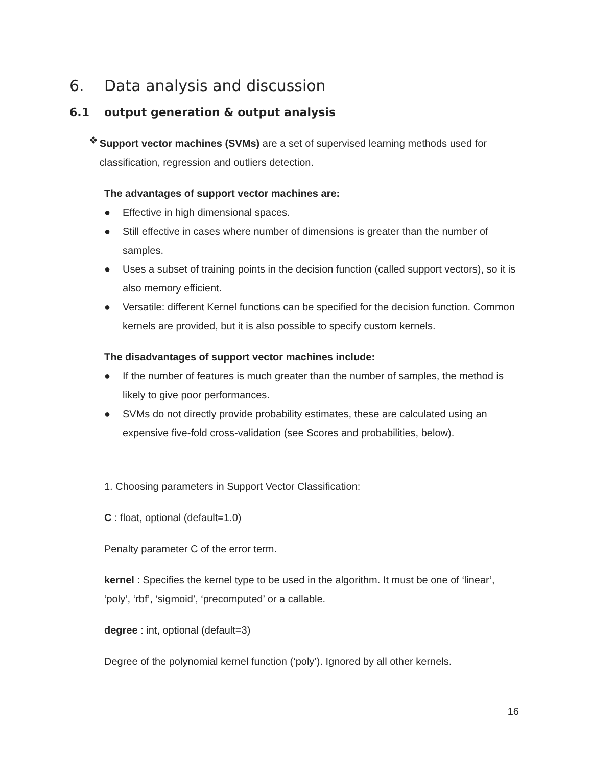6. Data analysis and discussion
6.1 output generation & output analysis
❖
Support vector machines (SVMs) are a set of supervised learning methods used for classification, regression and outliers detection.
The advantages of support vector machines are:
● Effective in high dimensional spaces.
● Still effective in cases where number of dimensions is greater than the number of samples.
● Uses a subset of training points in the decision function (called support vectors), so it is also memory efficient.
● Versatile: different Kernel functions can be specified for the decision function. Common kernels are provided, but it is also possible to specify custom kernels.
The disadvantages of support vector machines include:
● If the number of features is much greater than the number of samples, the method is likely to give poor performances.
● SVMs do not directly provide probability estimates, these are calculated using an expensive five-fold cross-validation (see Scores and probabilities, below).
1. Choosing parameters in Support Vector Classification:
C : float, optional (default=1.0)
Penalty parameter C of the error term.
kernel : Specifies the kernel type to be used in the algorithm. It must be one of ‘linear’, ‘poly’, ‘rbf’, ‘sigmoid’, ‘precomputed’ or a callable.
degree : int, optional (default=3)
Degree of the polynomial kernel function (‘poly’). Ignored by all other kernels.
16